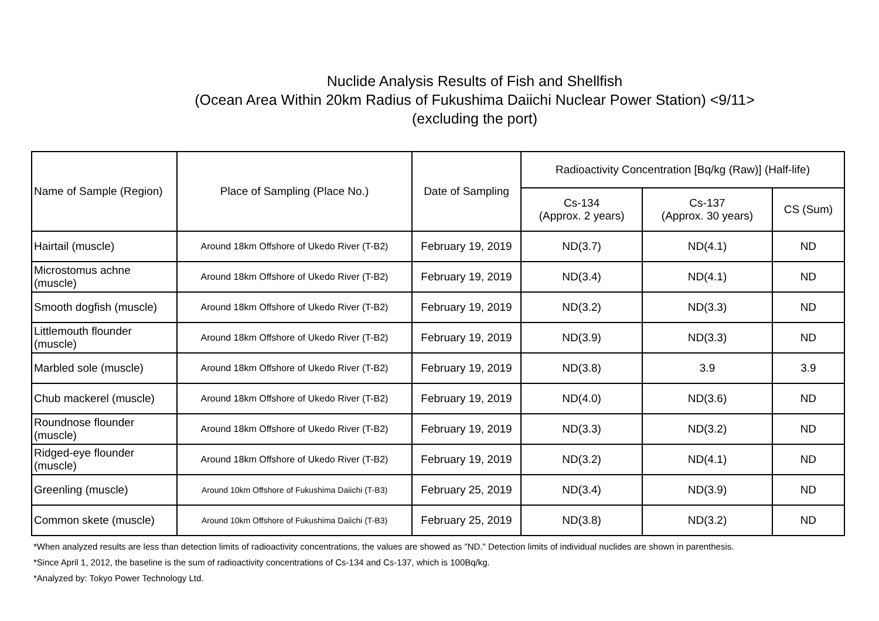Nuclide Analysis Results of Fish and Shellfish
(Ocean Area Within 20km Radius of Fukushima Daiichi Nuclear Power Station) <9/11>
(excluding the port)
| Name of Sample (Region) | Place of Sampling (Place No.) | Date of Sampling | Radioactivity Concentration [Bq/kg (Raw)] (Half-life) | | |
| --- | --- | --- | --- | --- | --- |
| | | | Cs-134 (Approx. 2 years) | Cs-137 (Approx. 30 years) | CS (Sum) |
| Hairtail (muscle) | Around 18km Offshore of Ukedo River (T-B2) | February 19, 2019 | ND(3.7) | ND(4.1) | ND |
| Microstomus achne (muscle) | Around 18km Offshore of Ukedo River (T-B2) | February 19, 2019 | ND(3.4) | ND(4.1) | ND |
| Smooth dogfish (muscle) | Around 18km Offshore of Ukedo River (T-B2) | February 19, 2019 | ND(3.2) | ND(3.3) | ND |
| Littlemouth flounder (muscle) | Around 18km Offshore of Ukedo River (T-B2) | February 19, 2019 | ND(3.9) | ND(3.3) | ND |
| Marbled sole (muscle) | Around 18km Offshore of Ukedo River (T-B2) | February 19, 2019 | ND(3.8) | 3.9 | 3.9 |
| Chub mackerel (muscle) | Around 18km Offshore of Ukedo River (T-B2) | February 19, 2019 | ND(4.0) | ND(3.6) | ND |
| Roundnose flounder (muscle) | Around 18km Offshore of Ukedo River (T-B2) | February 19, 2019 | ND(3.3) | ND(3.2) | ND |
| Ridged-eye flounder (muscle) | Around 18km Offshore of Ukedo River (T-B2) | February 19, 2019 | ND(3.2) | ND(4.1) | ND |
| Greenling (muscle) | Around 10km Offshore of Fukushima Daiichi (T-B3) | February 25, 2019 | ND(3.4) | ND(3.9) | ND |
| Common skete (muscle) | Around 10km Offshore of Fukushima Daiichi (T-B3) | February 25, 2019 | ND(3.8) | ND(3.2) | ND |
*When analyzed results are less than detection limits of radioactivity concentrations, the values are showed as "ND." Detection limits of individual nuclides are shown in parenthesis.
*Since April 1, 2012, the baseline is the sum of radioactivity concentrations of Cs-134 and Cs-137, which is 100Bq/kg.
*Analyzed by: Tokyo Power Technology Ltd.